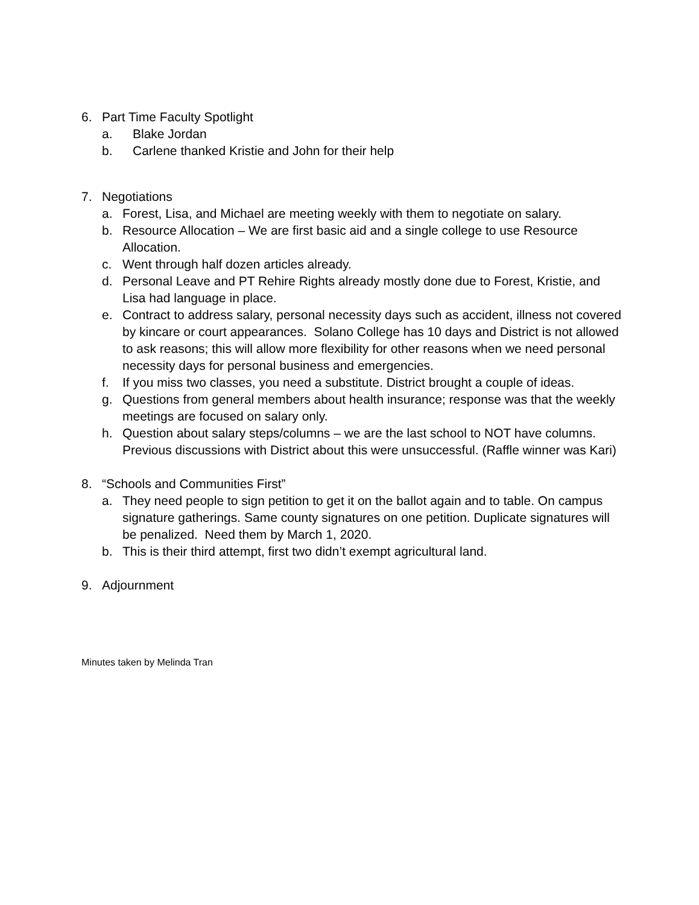6. Part Time Faculty Spotlight
a. Blake Jordan
b. Carlene thanked Kristie and John for their help
7. Negotiations
a. Forest, Lisa, and Michael are meeting weekly with them to negotiate on salary.
b. Resource Allocation – We are first basic aid and a single college to use Resource Allocation.
c. Went through half dozen articles already.
d. Personal Leave and PT Rehire Rights already mostly done due to Forest, Kristie, and Lisa had language in place.
e. Contract to address salary, personal necessity days such as accident, illness not covered by kincare or court appearances. Solano College has 10 days and District is not allowed to ask reasons; this will allow more flexibility for other reasons when we need personal necessity days for personal business and emergencies.
f. If you miss two classes, you need a substitute. District brought a couple of ideas.
g. Questions from general members about health insurance; response was that the weekly meetings are focused on salary only.
h. Question about salary steps/columns – we are the last school to NOT have columns. Previous discussions with District about this were unsuccessful. (Raffle winner was Kari)
8. “Schools and Communities First”
a. They need people to sign petition to get it on the ballot again and to table. On campus signature gatherings. Same county signatures on one petition. Duplicate signatures will be penalized. Need them by March 1, 2020.
b. This is their third attempt, first two didn’t exempt agricultural land.
9. Adjournment
Minutes taken by Melinda Tran